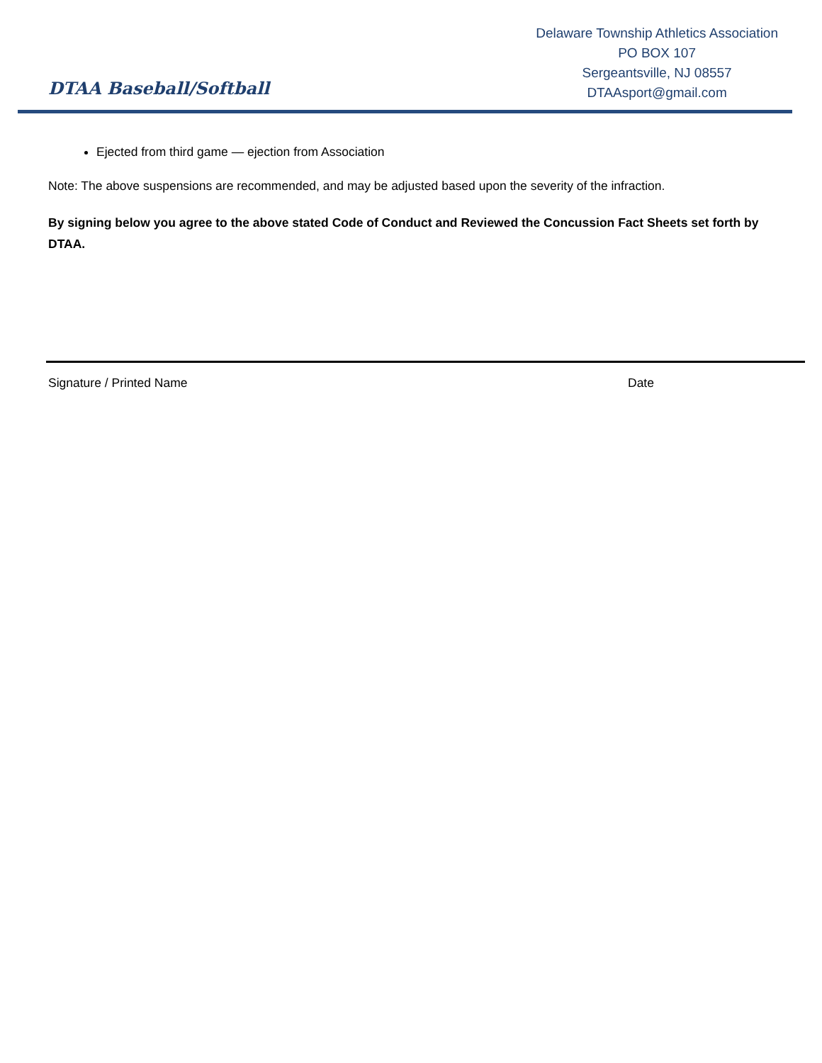DTAA Baseball/Softball
Delaware Township Athletics Association
PO BOX 107
Sergeantsville, NJ 08557
DTAAsport@gmail.com
Ejected from third game — ejection from Association
Note: The above suspensions are recommended, and may be adjusted based upon the severity of the infraction.
By signing below you agree to the above stated Code of Conduct and Reviewed the Concussion Fact Sheets set forth by DTAA.
Signature / Printed Name Date